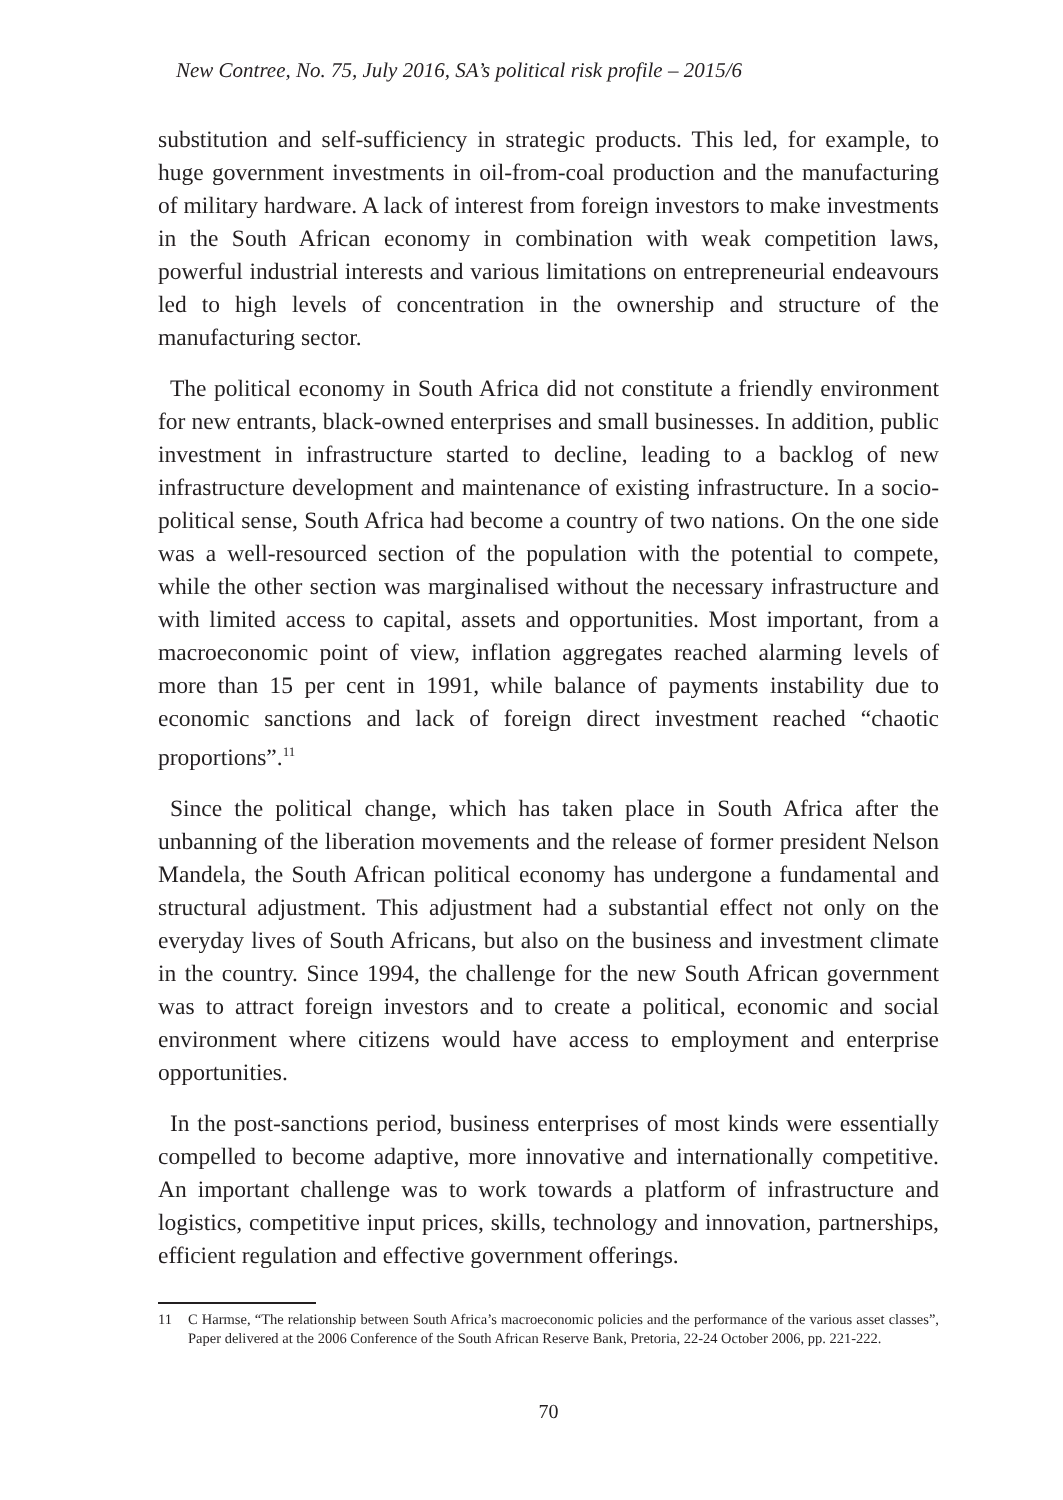New Contree, No. 75, July 2016, SA’s political risk profile – 2015/6
substitution and self-sufficiency in strategic products. This led, for example, to huge government investments in oil-from-coal production and the manufacturing of military hardware. A lack of interest from foreign investors to make investments in the South African economy in combination with weak competition laws, powerful industrial interests and various limitations on entrepreneurial endeavours led to high levels of concentration in the ownership and structure of the manufacturing sector.
The political economy in South Africa did not constitute a friendly environment for new entrants, black-owned enterprises and small businesses. In addition, public investment in infrastructure started to decline, leading to a backlog of new infrastructure development and maintenance of existing infrastructure. In a socio-political sense, South Africa had become a country of two nations. On the one side was a well-resourced section of the population with the potential to compete, while the other section was marginalised without the necessary infrastructure and with limited access to capital, assets and opportunities. Most important, from a macroeconomic point of view, inflation aggregates reached alarming levels of more than 15 per cent in 1991, while balance of payments instability due to economic sanctions and lack of foreign direct investment reached “chaotic proportions”.<sup>11</sup>
Since the political change, which has taken place in South Africa after the unbanning of the liberation movements and the release of former president Nelson Mandela, the South African political economy has undergone a fundamental and structural adjustment. This adjustment had a substantial effect not only on the everyday lives of South Africans, but also on the business and investment climate in the country. Since 1994, the challenge for the new South African government was to attract foreign investors and to create a political, economic and social environment where citizens would have access to employment and enterprise opportunities.
In the post-sanctions period, business enterprises of most kinds were essentially compelled to become adaptive, more innovative and internationally competitive. An important challenge was to work towards a platform of infrastructure and logistics, competitive input prices, skills, technology and innovation, partnerships, efficient regulation and effective government offerings.
11 C Harmse, “The relationship between South Africa’s macroeconomic policies and the performance of the various asset classes”, Paper delivered at the 2006 Conference of the South African Reserve Bank, Pretoria, 22-24 October 2006, pp. 221-222.
70